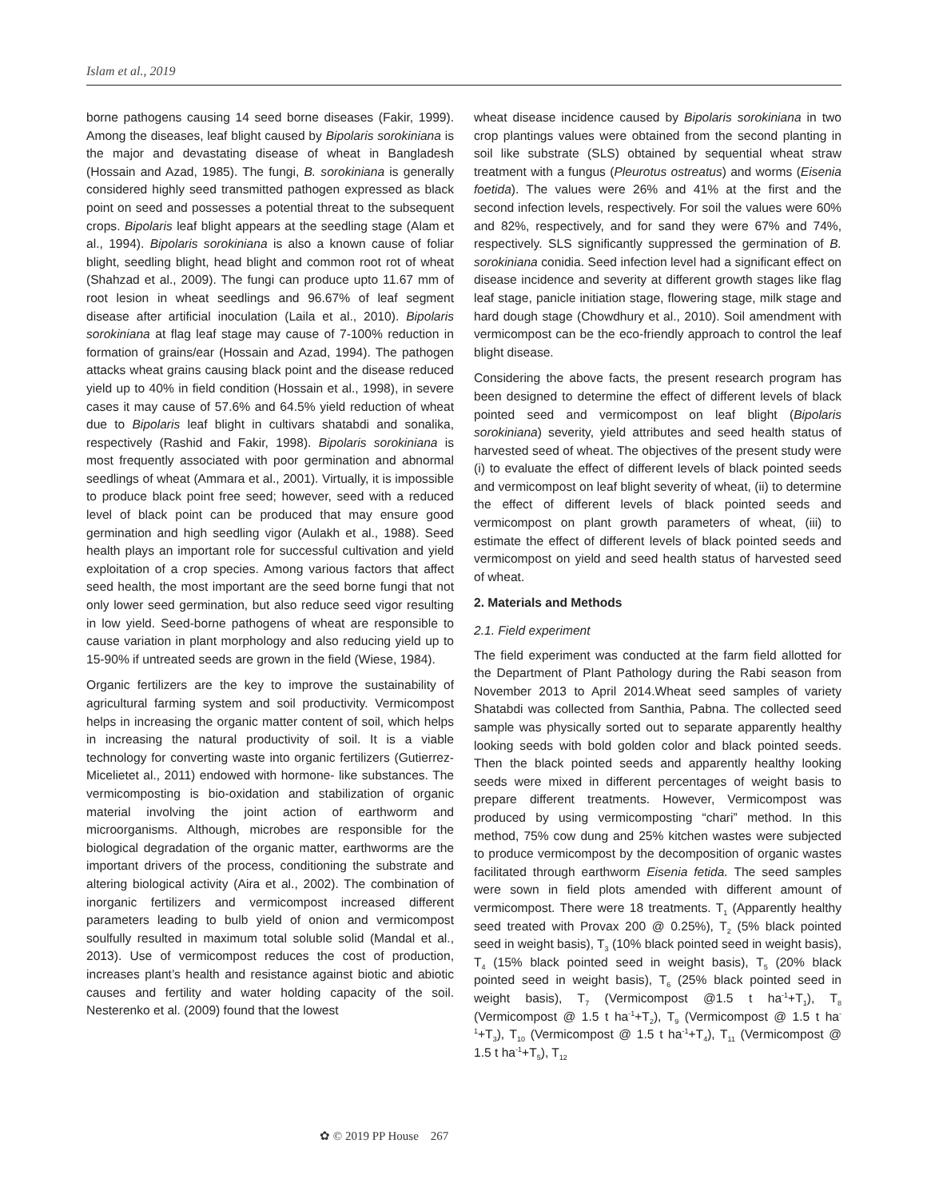Islam et al., 2019
borne pathogens causing 14 seed borne diseases (Fakir, 1999). Among the diseases, leaf blight caused by Bipolaris sorokiniana is the major and devastating disease of wheat in Bangladesh (Hossain and Azad, 1985). The fungi, B. sorokiniana is generally considered highly seed transmitted pathogen expressed as black point on seed and possesses a potential threat to the subsequent crops. Bipolaris leaf blight appears at the seedling stage (Alam et al., 1994). Bipolaris sorokiniana is also a known cause of foliar blight, seedling blight, head blight and common root rot of wheat (Shahzad et al., 2009). The fungi can produce upto 11.67 mm of root lesion in wheat seedlings and 96.67% of leaf segment disease after artificial inoculation (Laila et al., 2010). Bipolaris sorokiniana at flag leaf stage may cause of 7-100% reduction in formation of grains/ear (Hossain and Azad, 1994). The pathogen attacks wheat grains causing black point and the disease reduced yield up to 40% in field condition (Hossain et al., 1998), in severe cases it may cause of 57.6% and 64.5% yield reduction of wheat due to Bipolaris leaf blight in cultivars shatabdi and sonalika, respectively (Rashid and Fakir, 1998). Bipolaris sorokiniana is most frequently associated with poor germination and abnormal seedlings of wheat (Ammara et al., 2001). Virtually, it is impossible to produce black point free seed; however, seed with a reduced level of black point can be produced that may ensure good germination and high seedling vigor (Aulakh et al., 1988). Seed health plays an important role for successful cultivation and yield exploitation of a crop species. Among various factors that affect seed health, the most important are the seed borne fungi that not only lower seed germination, but also reduce seed vigor resulting in low yield. Seed-borne pathogens of wheat are responsible to cause variation in plant morphology and also reducing yield up to 15-90% if untreated seeds are grown in the field (Wiese, 1984).
Organic fertilizers are the key to improve the sustainability of agricultural farming system and soil productivity. Vermicompost helps in increasing the organic matter content of soil, which helps in increasing the natural productivity of soil. It is a viable technology for converting waste into organic fertilizers (Gutierrez-Micelietet al., 2011) endowed with hormone- like substances. The vermicomposting is bio-oxidation and stabilization of organic material involving the joint action of earthworm and microorganisms. Although, microbes are responsible for the biological degradation of the organic matter, earthworms are the important drivers of the process, conditioning the substrate and altering biological activity (Aira et al., 2002). The combination of inorganic fertilizers and vermicompost increased different parameters leading to bulb yield of onion and vermicompost soulfully resulted in maximum total soluble solid (Mandal et al., 2013). Use of vermicompost reduces the cost of production, increases plant’s health and resistance against biotic and abiotic causes and fertility and water holding capacity of the soil. Nesterenko et al. (2009) found that the lowest
wheat disease incidence caused by Bipolaris sorokiniana in two crop plantings values were obtained from the second planting in soil like substrate (SLS) obtained by sequential wheat straw treatment with a fungus (Pleurotus ostreatus) and worms (Eisenia foetida). The values were 26% and 41% at the first and the second infection levels, respectively. For soil the values were 60% and 82%, respectively, and for sand they were 67% and 74%, respectively. SLS significantly suppressed the germination of B. sorokiniana conidia. Seed infection level had a significant effect on disease incidence and severity at different growth stages like flag leaf stage, panicle initiation stage, flowering stage, milk stage and hard dough stage (Chowdhury et al., 2010). Soil amendment with vermicompost can be the eco-friendly approach to control the leaf blight disease.
Considering the above facts, the present research program has been designed to determine the effect of different levels of black pointed seed and vermicompost on leaf blight (Bipolaris sorokiniana) severity, yield attributes and seed health status of harvested seed of wheat. The objectives of the present study were (i) to evaluate the effect of different levels of black pointed seeds and vermicompost on leaf blight severity of wheat, (ii) to determine the effect of different levels of black pointed seeds and vermicompost on plant growth parameters of wheat, (iii) to estimate the effect of different levels of black pointed seeds and vermicompost on yield and seed health status of harvested seed of wheat.
2. Materials and Methods
2.1. Field experiment
The field experiment was conducted at the farm field allotted for the Department of Plant Pathology during the Rabi season from November 2013 to April 2014.Wheat seed samples of variety Shatabdi was collected from Santhia, Pabna. The collected seed sample was physically sorted out to separate apparently healthy looking seeds with bold golden color and black pointed seeds. Then the black pointed seeds and apparently healthy looking seeds were mixed in different percentages of weight basis to prepare different treatments. However, Vermicompost was produced by using vermicomposting “chari” method. In this method, 75% cow dung and 25% kitchen wastes were subjected to produce vermicompost by the decomposition of organic wastes facilitated through earthworm Eisenia fetida. The seed samples were sown in field plots amended with different amount of vermicompost. There were 18 treatments. T<sub>1</sub> (Apparently healthy seed treated with Provax 200 @ 0.25%), T<sub>2</sub> (5% black pointed seed in weight basis), T<sub>3</sub> (10% black pointed seed in weight basis), T<sub>4</sub> (15% black pointed seed in weight basis), T<sub>5</sub> (20% black pointed seed in weight basis), T<sub>6</sub> (25% black pointed seed in weight basis), T<sub>7</sub> (Vermicompost @1.5 t ha<sup>-1</sup>+T<sub>1</sub>), T<sub>8</sub> (Vermicompost @ 1.5 t ha<sup>-1</sup>+T<sub>2</sub>), T<sub>9</sub> (Vermicompost @ 1.5 t ha<sup>-1</sup>+T<sub>3</sub>), T<sub>10</sub> (Vermicompost @ 1.5 t ha<sup>-1</sup>+T<sub>4</sub>), T<sub>11</sub> (Vermicompost @ 1.5 t ha<sup>-1</sup>+T<sub>5</sub>), T<sub>12</sub>
✿ © 2019 PP House 267